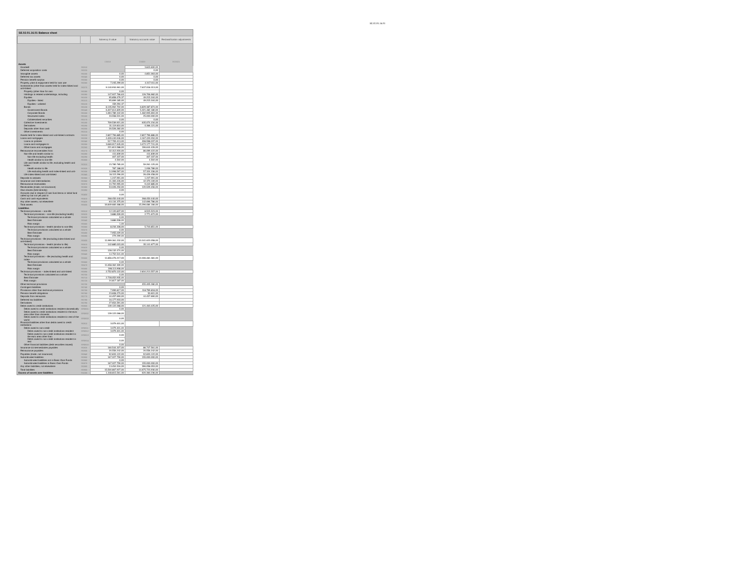SE.02.01.16.01
SE.02.01.16.01 Balance sheet
| | | Solvency II value | Statutory accounts value | Reclassification adjustments |
| --- | --- | --- | --- | --- |
| | | C0010 | C0020 | EC0021 |
| Assets | | | | |
| Goodwill | R0010 | | 3.843.600,00 | |
| Deferred acquisition costs | R0020 | | 0,00 | |
| Intangible assets | R0030 | 0,00 | 4.851.063,00 | |
| Deferred tax assets | R0040 | 0,00 | 0,00 | |
| Pension benefit surplus | R0050 | 0,00 | 0,00 | |
| Property, plant & equipment held for own use | R0060 | 7.245.299,00 | 4.317.011,00 | |
| Investments (other than assets held for index-linked and unit-linked | R0070 | 9.140.934.961,00 | 7.637.018.313,00 | |
| Property (other than for own | R0080 | 0,00 | | |
| Holdings in related undertakings, including | R0090 | 147.927.766,63 | 126.706.982,00 | |
| Equities | R0100 | 95.858.479,37 | 49.215.344,00 | |
| Equities - listed | R0110 | 95.699.185,00 | 49.215.344,00 | |
| Equities - unlisted | R0120 | 159.294,37 | | |
| Bonds | R0130 | 8.135.962.702,00 | 6.829.387.874,00 | |
| Government Bonds | R0140 | 6.407.614.829,00 | 5.321.482.180,00 | |
| Corporate Bonds | R0150 | 1.694.789.342,00 | 1.482.905.694,00 | |
| Structured notes | R0160 | 33.558.531,00 | 25.000.000,00 | |
| Collateralised securities | R0170 | 0,00 | 0,00 | |
| Collective Investments | R0180 | 709.539.921,00 | 635.074.234,00 | |
| Derivatives | R0190 | 31.119.810,00 | -3.366.121,00 | |
| Deposits other than cash | R0200 | 20.526.282,00 | | |
| Other investments | R0210 | 0,00 | | |
| Assets held for index-linked and unit-linked contracts | R0220 | 2.807.796.885,00 | 2.807.796.886,00 | |
| Loans and mortgages | R0230 | 4.409.440.946,00 | 4.167.420.204,00 | |
| Loans on policies | R0240 | 517.709.413,00 | 498.598.037,00 | |
| Loans and mortgages to | R0250 | 3.669.917.945,00 | 3.472.177.741,00 | |
| Other loans and mortgages | R0260 | 221.813.588,00 | 196.644.426,00 | |
| Reinsurance recoverables from: | R0270 | 32.312.920,00 | 86.099.422,00 | |
| Non-life and health similar to | R0280 | 411.839,00 | 411.839,00 | |
| Non-life excluding health | R0290 | 407.337,00 | 407.337,00 | |
| Health similar to non-life | R0300 | 4.502,00 | 4.502,00 | |
| Life and health similar to life, excluding health and index- | R0310 | 15.785.785,00 | 59.261.125,00 | |
| Health similar to life | R0320 | 787.188,00 | 1.936.789,00 | |
| Life excluding health and index-linked and unit- | R0330 | 14.998.597,00 | 57.324.336,00 | |
| Life index-linked and unit-linked | R0340 | 16.115.296,00 | 26.426.458,00 | |
| Deposits to cedants | R0350 | 1.247.991,00 | 1.247.991,00 | |
| Insurance and intermediaries | R0360 | 41.300.426,00 | 42.370.109,00 | |
| Reinsurance receivables | R0370 | 24.792.995,00 | 9.442.885,00 | |
| Receivables (trade, not insurance) | R0380 | 53.026.250,00 | 120.529.456,00 | |
| Own shares (held directly) | R0390 | 0,00 | | |
| Amounts due in respect of own fund items or initial fund called up but not yet paid in | R0400 | 0,00 | | |
| Cash and cash equivalents | R0410 | 268.450.440,00 | 268.450.440,00 | |
| Any other assets, not elsewhere | R0420 | 63.134.375,00 | 142.696.786,00 | |
| Total assets | R0500 | 16.849.683.488,00 | 15.296.084.166,00 | |
| Liabilities | | | | |
| Technical provisions – non-life | R0510 | 12.120.837,00 | 8.515.523,00 | |
| Technical provisions – non-life (excluding health) | R0520 | 3.886.509,00 | 2.771.672,00 | |
| Technical provisions calculated as a whole | R0530 | 0,00 | | |
| Best Estimate | R0540 | 3.886.508,00 | | |
| Risk margin | R0550 | 1,00 | | |
| Technical provisions - health (similar to non-life) | R0560 | 8.234.328,00 | 5.743.851,00 | |
| Technical provisions calculated as a whole | R0570 | 0,00 | | |
| Best Estimate | R0580 | 7.955.029,00 | | |
| Risk margin | R0590 | 279.299,00 | | |
| Technical provisions - life (excluding index-linked and unit-linked) | R0600 | 11.999.361.232,00 | 10.341.623.058,00 | |
| Technical provisions - health (similar to life) | R0610 | 142.885.015,00 | 35.141.677,00 | |
| Technical provisions calculated as a whole | R0620 | 0,00 | | |
| Best Estimate | R0630 | 128.132.474,00 | | |
| Risk margin | R0640 | 14.752.541,00 | | |
| Technical provisions – life (excluding health and index- | R0650 | 11.856.476.217,00 | 10.306.481.381,00 | |
| Technical provisions calculated as a whole | R0660 | 0,00 | | |
| Best Estimate | R0670 | 11.658.362.309,00 | | |
| Risk margin | R0680 | 198.113.908,00 | | |
| Technical provisions – index-linked and unit-linked | R0690 | 2.752.870.122,00 | 2.834.213.557,00 | |
| Technical provisions calculated as a whole | R0700 | 0,00 | | |
| Best Estimate | R0710 | 2.728.052.935,00 | | |
| Risk margin | R0720 | 24.817.187,00 | | |
| Other technical provisions | R0730 | | 455.405.280,00 | |
| Contingent liabilities | R0740 | 0,00 | | |
| Provisions other than technical provisions | R0750 | 7.999.817,00 | 118.799.818,00 | |
| Pension benefit obligations | R0760 | 23.608.270,00 | 50.601,00 | |
| Deposits from reinsurers | R0770 | 44.457.690,00 | 44.457.690,00 | |
| Deferred tax liabilities | R0780 | 16.177.933,00 | | |
| Derivatives | R0790 | 27.654.591,00 | | |
| Debts owed to credit institutions | R0800 | 139.122.068,00 | 121.463.425,00 | |
| Debts owed to credit institutions resident domestically | ER0801 | 0,00 | | |
| Debts owed to credit institutions resident in the euro area other than domestic | ER0802 | 139.122.068,00 | | |
| Debts owed to credit institutions resident in rest of the world | ER0803 | 0,00 | | |
| Financial liabilities other than debts owed to credit institutions | R0810 | 3.079.401,00 | | |
| Debts owed to non-credit | ER0811 | 3.079.401,00 | | |
| Debts owed to non-credit institutions resident | ER0812 | 3.079.401,00 | | |
| Debts owed to non-credit institutions resident in the euro area other than | ER0813 | 0,00 | | |
| Debts owed to non-credit institutions resident in rest | ER0814 | 0,00 | | |
| Other financial liabilities (debt securities issued) | ER0815 | 0,00 | | |
| Insurance & intermediaries payables | R0820 | 160.544.327,00 | 86.747.561,00 | |
| Reinsurance payables | R0830 | 20.556.242,00 | 20.556.242,00 | |
| Payables (trade, not insurance) | R0840 | 92.833.122,00 | 92.833.122,00 | |
| Subordinated liabilities | R0850 | 167.027.759,00 | 155.000.000,00 | |
| Subordinated liabilities not in Basic Own Funds | R0860 | 0,00 | | |
| Subordinated liabilities in Basic Own Funds | R0870 | 167.027.759,00 | 155.000.000,00 | |
| Any other liabilities, not elsewhere | R0880 | 13.454.516,00 | 396.058.053,00 | |
| Total liabilities | R0900 | 15.500.867.927,00 | 14.675.723.930,00 | |
| Excess of assets over liabilities | R1000 | 1.348.815.561,00 | 620.360.236,00 | |